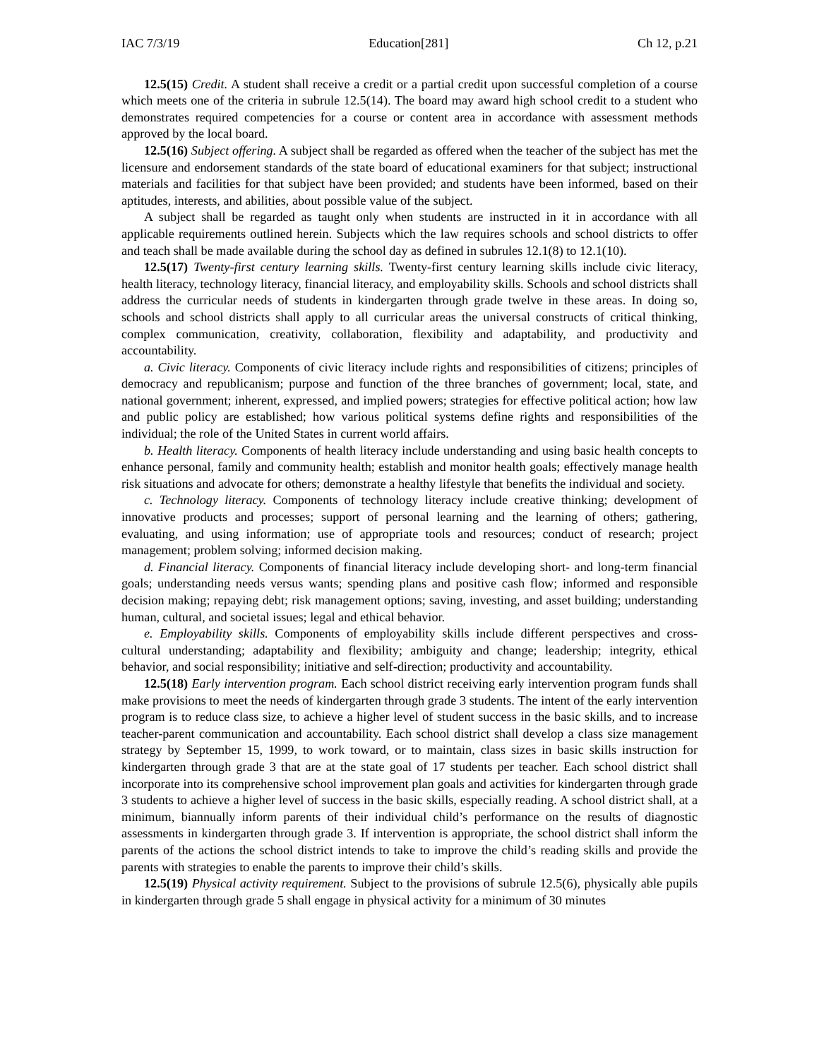IAC 7/3/19 Education[281] Ch 12, p.21
12.5(15) Credit. A student shall receive a credit or a partial credit upon successful completion of a course which meets one of the criteria in subrule 12.5(14). The board may award high school credit to a student who demonstrates required competencies for a course or content area in accordance with assessment methods approved by the local board.
12.5(16) Subject offering. A subject shall be regarded as offered when the teacher of the subject has met the licensure and endorsement standards of the state board of educational examiners for that subject; instructional materials and facilities for that subject have been provided; and students have been informed, based on their aptitudes, interests, and abilities, about possible value of the subject.
A subject shall be regarded as taught only when students are instructed in it in accordance with all applicable requirements outlined herein. Subjects which the law requires schools and school districts to offer and teach shall be made available during the school day as defined in subrules 12.1(8) to 12.1(10).
12.5(17) Twenty-first century learning skills. Twenty-first century learning skills include civic literacy, health literacy, technology literacy, financial literacy, and employability skills. Schools and school districts shall address the curricular needs of students in kindergarten through grade twelve in these areas. In doing so, schools and school districts shall apply to all curricular areas the universal constructs of critical thinking, complex communication, creativity, collaboration, flexibility and adaptability, and productivity and accountability.
a. Civic literacy. Components of civic literacy include rights and responsibilities of citizens; principles of democracy and republicanism; purpose and function of the three branches of government; local, state, and national government; inherent, expressed, and implied powers; strategies for effective political action; how law and public policy are established; how various political systems define rights and responsibilities of the individual; the role of the United States in current world affairs.
b. Health literacy. Components of health literacy include understanding and using basic health concepts to enhance personal, family and community health; establish and monitor health goals; effectively manage health risk situations and advocate for others; demonstrate a healthy lifestyle that benefits the individual and society.
c. Technology literacy. Components of technology literacy include creative thinking; development of innovative products and processes; support of personal learning and the learning of others; gathering, evaluating, and using information; use of appropriate tools and resources; conduct of research; project management; problem solving; informed decision making.
d. Financial literacy. Components of financial literacy include developing short- and long-term financial goals; understanding needs versus wants; spending plans and positive cash flow; informed and responsible decision making; repaying debt; risk management options; saving, investing, and asset building; understanding human, cultural, and societal issues; legal and ethical behavior.
e. Employability skills. Components of employability skills include different perspectives and cross-cultural understanding; adaptability and flexibility; ambiguity and change; leadership; integrity, ethical behavior, and social responsibility; initiative and self-direction; productivity and accountability.
12.5(18) Early intervention program. Each school district receiving early intervention program funds shall make provisions to meet the needs of kindergarten through grade 3 students. The intent of the early intervention program is to reduce class size, to achieve a higher level of student success in the basic skills, and to increase teacher-parent communication and accountability. Each school district shall develop a class size management strategy by September 15, 1999, to work toward, or to maintain, class sizes in basic skills instruction for kindergarten through grade 3 that are at the state goal of 17 students per teacher. Each school district shall incorporate into its comprehensive school improvement plan goals and activities for kindergarten through grade 3 students to achieve a higher level of success in the basic skills, especially reading. A school district shall, at a minimum, biannually inform parents of their individual child’s performance on the results of diagnostic assessments in kindergarten through grade 3. If intervention is appropriate, the school district shall inform the parents of the actions the school district intends to take to improve the child’s reading skills and provide the parents with strategies to enable the parents to improve their child’s skills.
12.5(19) Physical activity requirement. Subject to the provisions of subrule 12.5(6), physically able pupils in kindergarten through grade 5 shall engage in physical activity for a minimum of 30 minutes